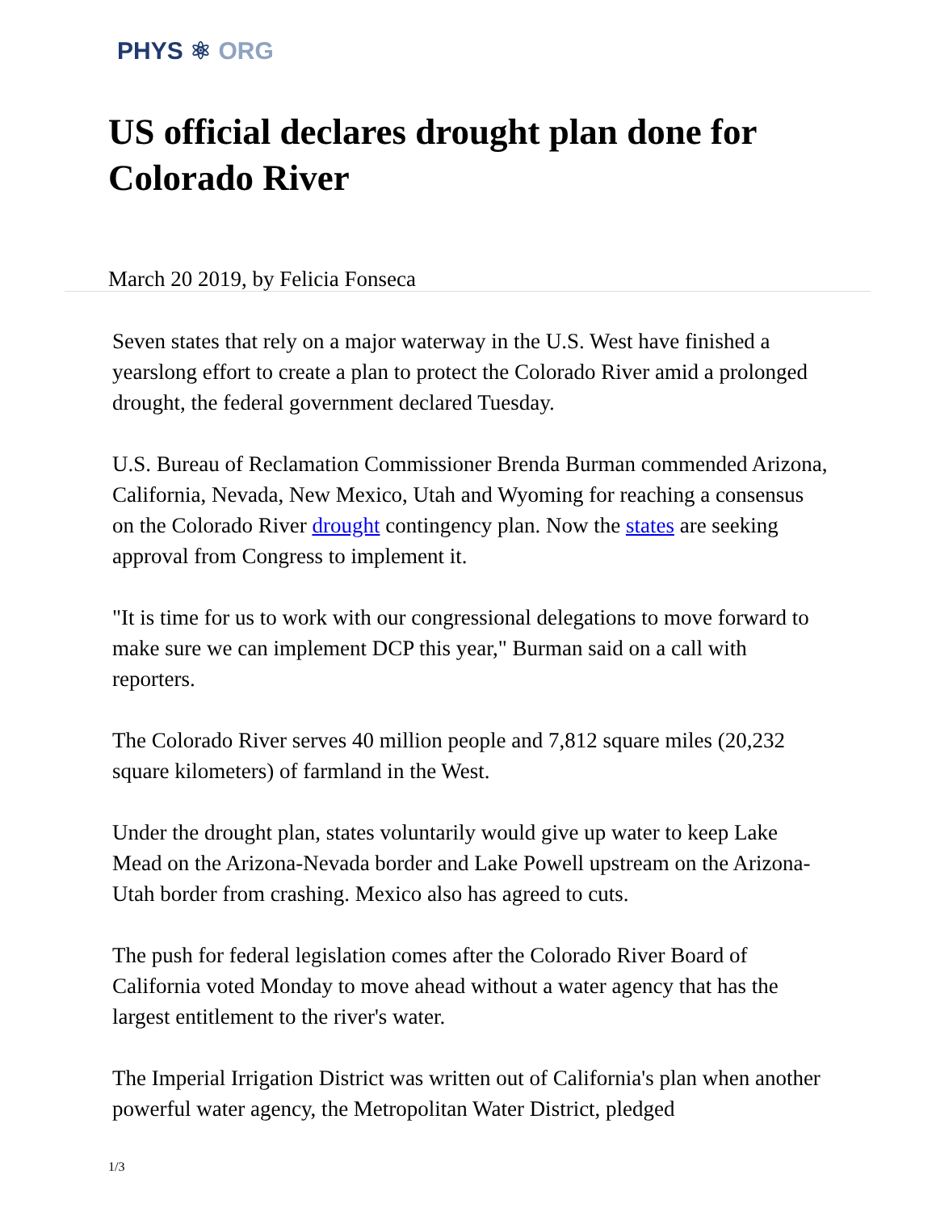PHYS ⚛ ORG
US official declares drought plan done for Colorado River
March 20 2019, by Felicia Fonseca
Seven states that rely on a major waterway in the U.S. West have finished a yearslong effort to create a plan to protect the Colorado River amid a prolonged drought, the federal government declared Tuesday.
U.S. Bureau of Reclamation Commissioner Brenda Burman commended Arizona, California, Nevada, New Mexico, Utah and Wyoming for reaching a consensus on the Colorado River drought contingency plan. Now the states are seeking approval from Congress to implement it.
"It is time for us to work with our congressional delegations to move forward to make sure we can implement DCP this year," Burman said on a call with reporters.
The Colorado River serves 40 million people and 7,812 square miles (20,232 square kilometers) of farmland in the West.
Under the drought plan, states voluntarily would give up water to keep Lake Mead on the Arizona-Nevada border and Lake Powell upstream on the Arizona-Utah border from crashing. Mexico also has agreed to cuts.
The push for federal legislation comes after the Colorado River Board of California voted Monday to move ahead without a water agency that has the largest entitlement to the river's water.
The Imperial Irrigation District was written out of California's plan when another powerful water agency, the Metropolitan Water District, pledged
1/3